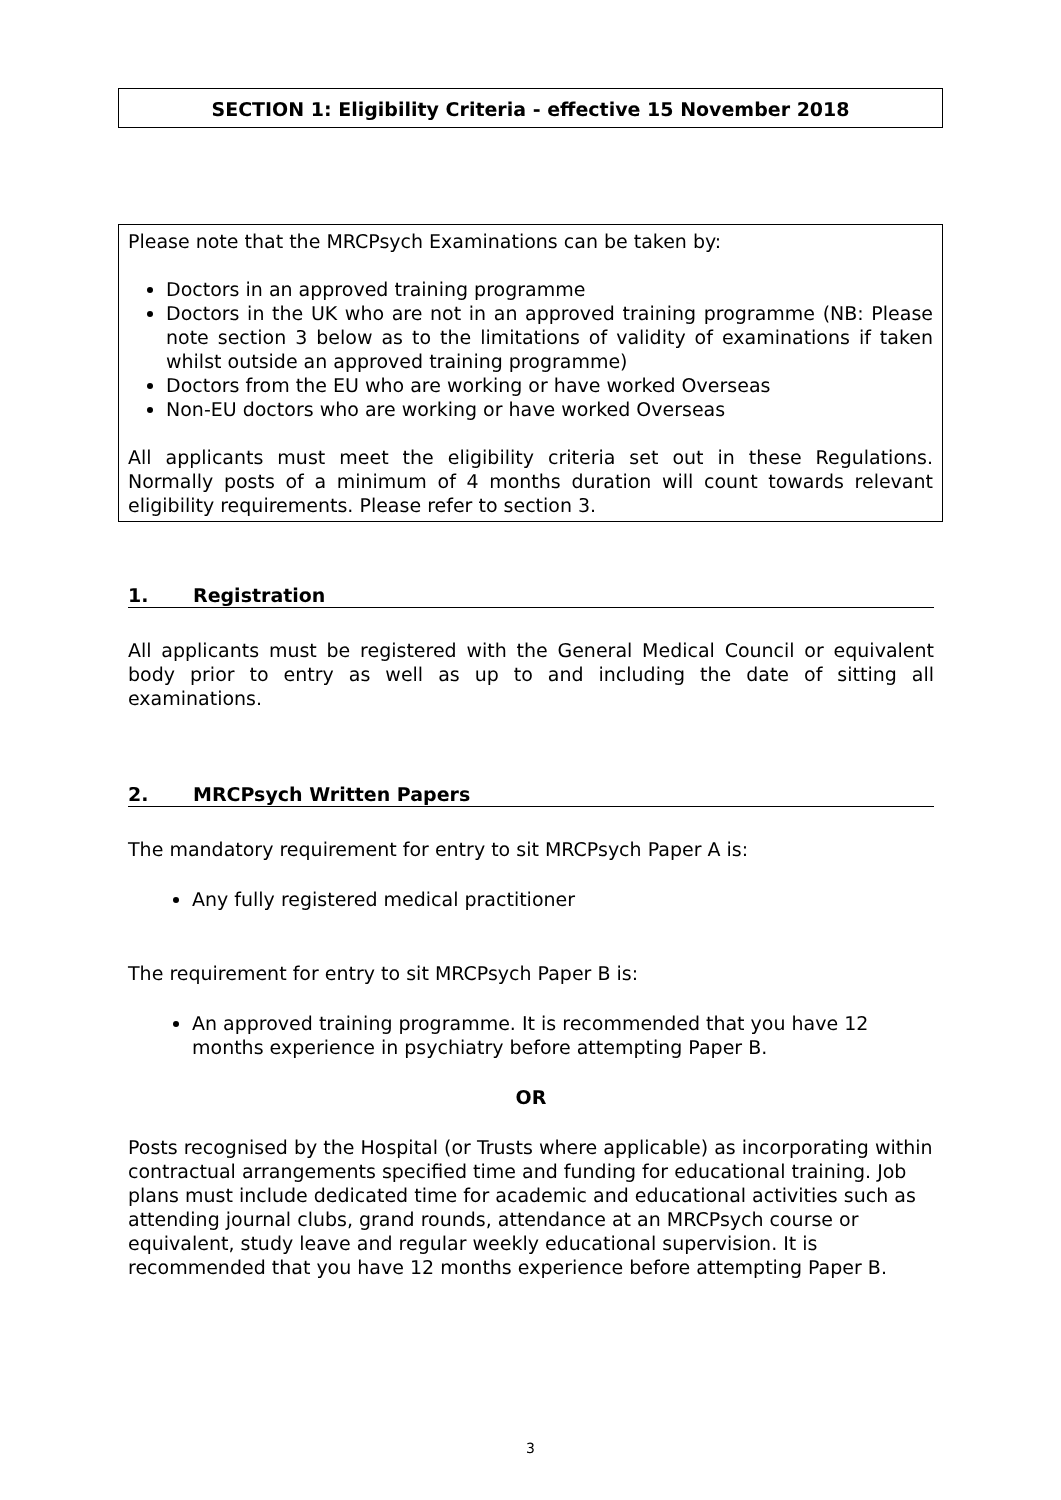SECTION 1: Eligibility Criteria - effective 15 November 2018
Please note that the MRCPsych Examinations can be taken by:
Doctors in an approved training programme
Doctors in the UK who are not in an approved training programme (NB: Please note section 3 below as to the limitations of validity of examinations if taken whilst outside an approved training programme)
Doctors from the EU who are working or have worked Overseas
Non-EU doctors who are working or have worked Overseas
All applicants must meet the eligibility criteria set out in these Regulations. Normally posts of a minimum of 4 months duration will count towards relevant eligibility requirements. Please refer to section 3.
1. Registration
All applicants must be registered with the General Medical Council or equivalent body prior to entry as well as up to and including the date of sitting all examinations.
2. MRCPsych Written Papers
The mandatory requirement for entry to sit MRCPsych Paper A is:
Any fully registered medical practitioner
The requirement for entry to sit MRCPsych Paper B is:
An approved training programme. It is recommended that you have 12 months experience in psychiatry before attempting Paper B.
OR
Posts recognised by the Hospital (or Trusts where applicable) as incorporating within contractual arrangements specified time and funding for educational training. Job plans must include dedicated time for academic and educational activities such as attending journal clubs, grand rounds, attendance at an MRCPsych course or equivalent, study leave and regular weekly educational supervision. It is recommended that you have 12 months experience before attempting Paper B.
3